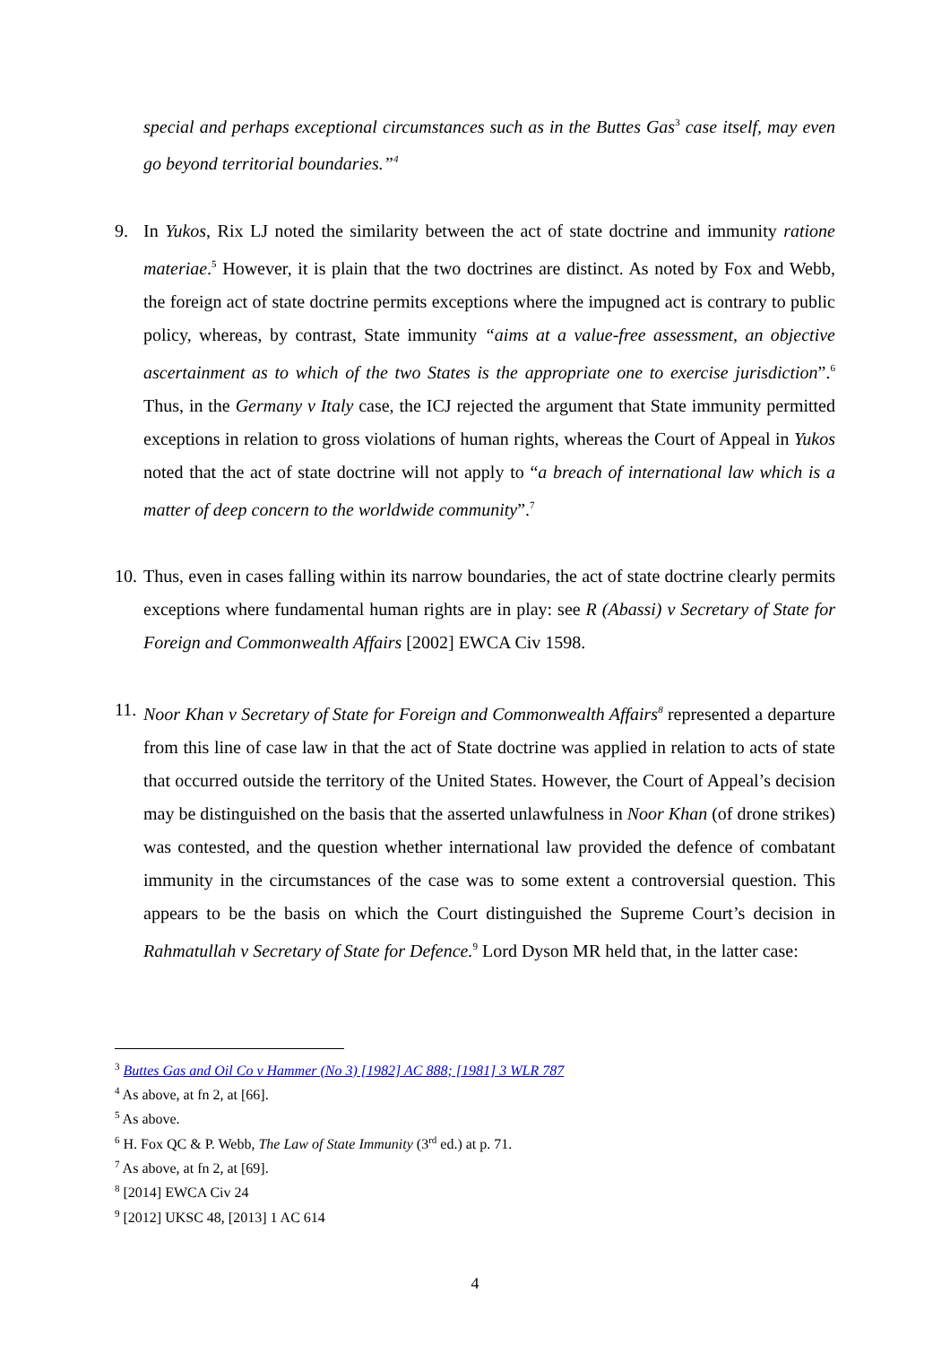special and perhaps exceptional circumstances such as in the Buttes Gas<sup>3</sup> case itself, may even go beyond territorial boundaries.”<sup>4</sup>
9. In Yukos, Rix LJ noted the similarity between the act of state doctrine and immunity ratione materiae.<sup>5</sup> However, it is plain that the two doctrines are distinct. As noted by Fox and Webb, the foreign act of state doctrine permits exceptions where the impugned act is contrary to public policy, whereas, by contrast, State immunity “aims at a value-free assessment, an objective ascertainment as to which of the two States is the appropriate one to exercise jurisdiction”.<sup>6</sup> Thus, in the Germany v Italy case, the ICJ rejected the argument that State immunity permitted exceptions in relation to gross violations of human rights, whereas the Court of Appeal in Yukos noted that the act of state doctrine will not apply to “a breach of international law which is a matter of deep concern to the worldwide community”.<sup>7</sup>
10.
Thus, even in cases falling within its narrow boundaries, the act of state doctrine clearly permits exceptions where fundamental human rights are in play: see R (Abassi) v Secretary of State for Foreign and Commonwealth Affairs [2002] EWCA Civ 1598.
11.
Noor Khan v Secretary of State for Foreign and Commonwealth Affairs<sup>8</sup> represented a departure from this line of case law in that the act of State doctrine was applied in relation to acts of state that occurred outside the territory of the United States. However, the Court of Appeal’s decision may be distinguished on the basis that the asserted unlawfulness in Noor Khan (of drone strikes) was contested, and the question whether international law provided the defence of combatant immunity in the circumstances of the case was to some extent a controversial question. This appears to be the basis on which the Court distinguished the Supreme Court’s decision in Rahmatullah v Secretary of State for Defence.<sup>9</sup> Lord Dyson MR held that, in the latter case:
<sup>3</sup> Buttes Gas and Oil Co v Hammer (No 3) [1982] AC 888; [1981] 3 WLR 787
<sup>4</sup> As above, at fn 2, at [66].
<sup>5</sup> As above.
<sup>6</sup> H. Fox QC & P. Webb, The Law of State Immunity (3<sup>rd</sup> ed.) at p. 71.
<sup>7</sup> As above, at fn 2, at [69].
<sup>8</sup> [2014] EWCA Civ 24
<sup>9</sup> [2012] UKSC 48, [2013] 1 AC 614
4